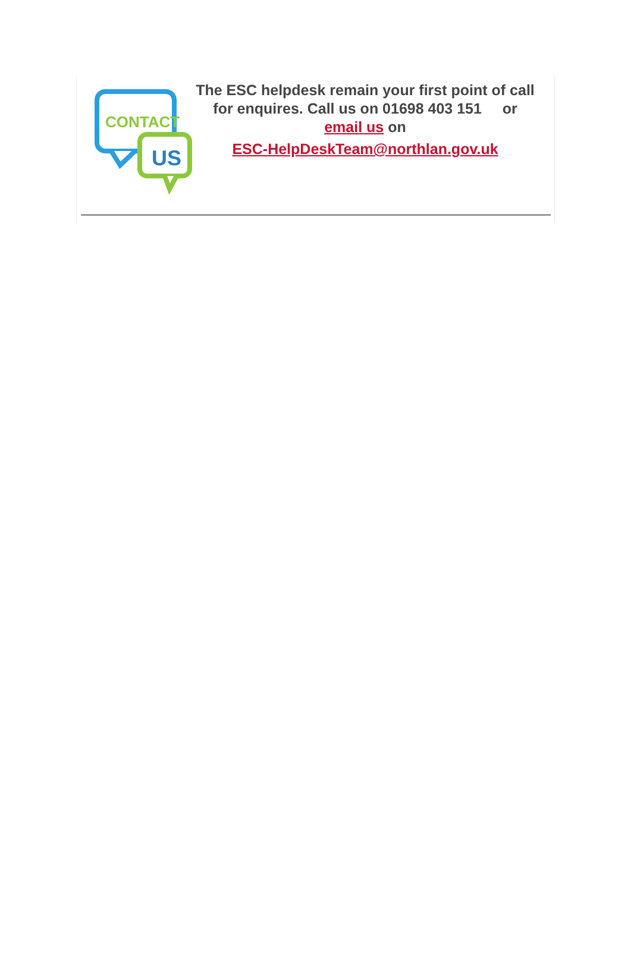CONTACT
US
The ESC helpdesk remain your first point of call for enquires. Call us on 01698 403 151 or email us on
ESC-HelpDeskTeam@northlan.gov.uk